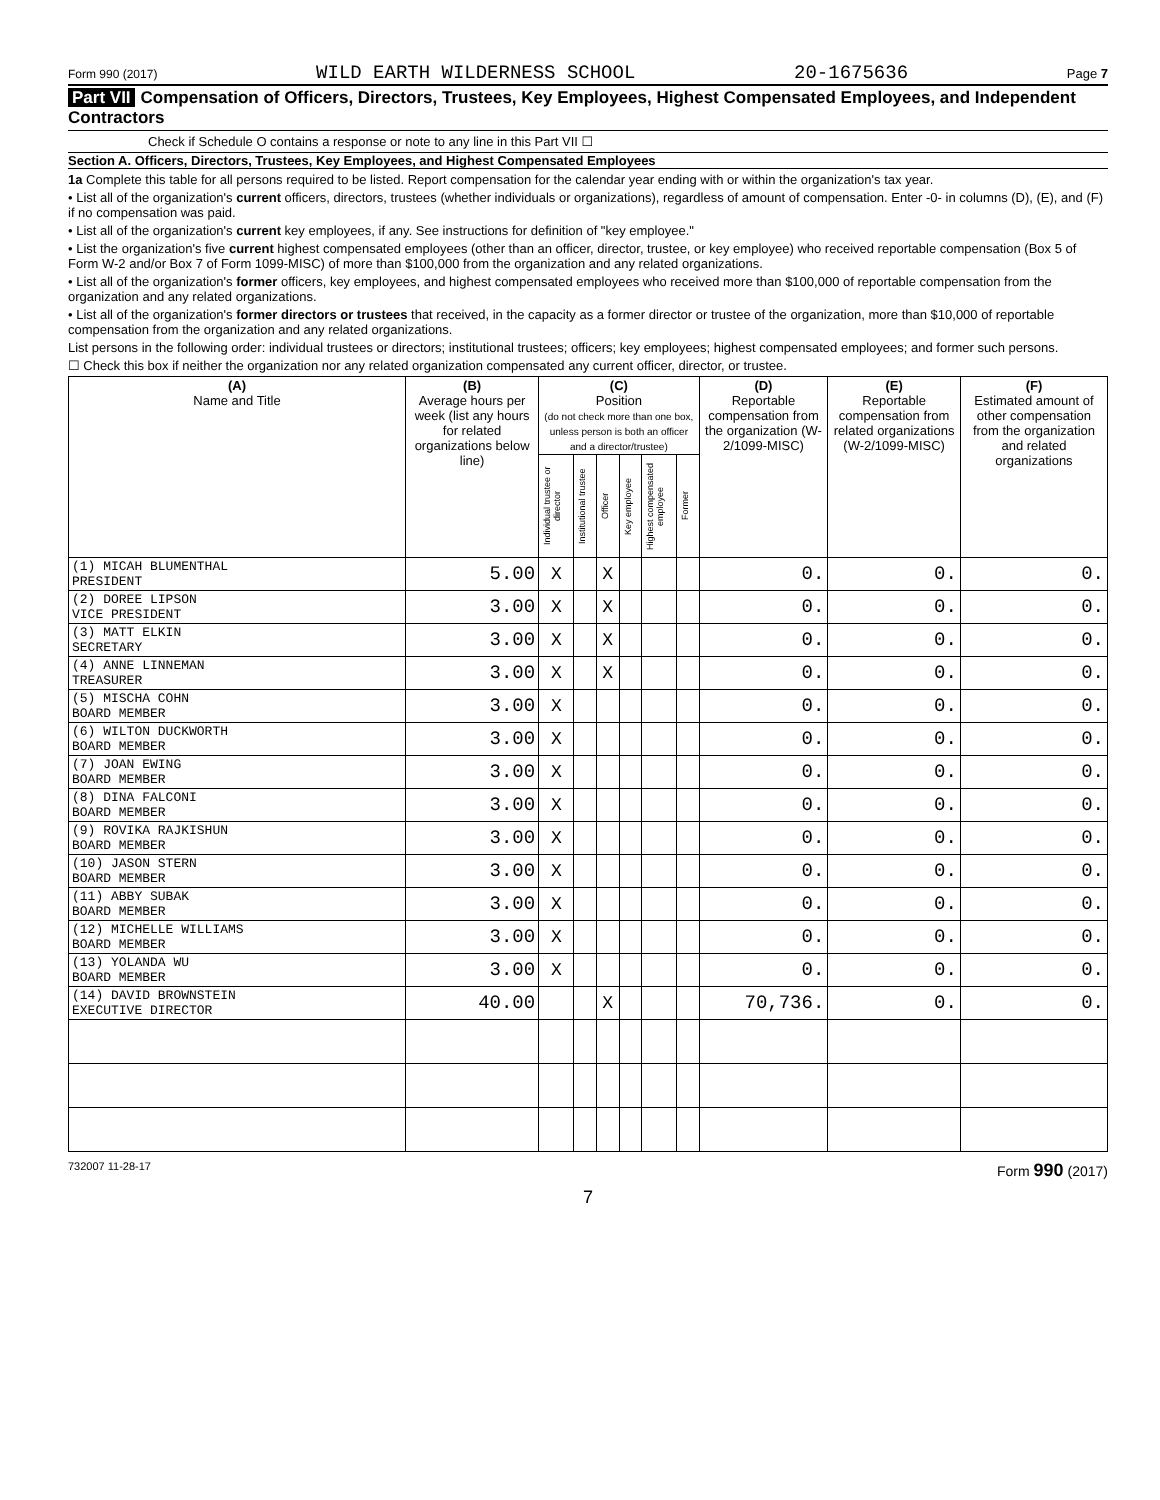Form 990 (2017) WILD EARTH WILDERNESS SCHOOL 20-1675636 Page 7
Part VII Compensation of Officers, Directors, Trustees, Key Employees, Highest Compensated Employees, and Independent Contractors
Check if Schedule O contains a response or note to any line in this Part VII ☐
Section A. Officers, Directors, Trustees, Key Employees, and Highest Compensated Employees
1a Complete this table for all persons required to be listed. Report compensation for the calendar year ending with or within the organization's tax year.
• List all of the organization's current officers, directors, trustees (whether individuals or organizations), regardless of amount of compensation. Enter -0- in columns (D), (E), and (F) if no compensation was paid.
• List all of the organization's current key employees, if any. See instructions for definition of "key employee."
• List the organization's five current highest compensated employees (other than an officer, director, trustee, or key employee) who received reportable compensation (Box 5 of Form W-2 and/or Box 7 of Form 1099-MISC) of more than $100,000 from the organization and any related organizations.
• List all of the organization's former officers, key employees, and highest compensated employees who received more than $100,000 of reportable compensation from the organization and any related organizations.
• List all of the organization's former directors or trustees that received, in the capacity as a former director or trustee of the organization, more than $10,000 of reportable compensation from the organization and any related organizations.
List persons in the following order: individual trustees or directors; institutional trustees; officers; key employees; highest compensated employees; and former such persons.
☐ Check this box if neither the organization nor any related organization compensated any current officer, director, or trustee.
| (A) Name and Title | (B) Average hours per week (list any hours for related organizations below line) | (C) Position (do not check more than one box, unless person is both an officer and a director/trustee) | | | | | | (D) Reportable compensation from the organization (W-2/1099-MISC) | (E) Reportable compensation from related organizations (W-2/1099-MISC) | (F) Estimated amount of other compensation from the organization and related organizations |
| --- | --- | --- | --- | --- | --- | --- | --- | --- | --- | --- |
| | | Individual trustee or director | Institutional trustee | Officer | Key employee | Highest compensated employee | Former | | | |
| (1) MICAH BLUMENTHAL PRESIDENT | 5.00 | X | | X | | | | 0. | 0. | 0. |
| (2) DOREE LIPSON VICE PRESIDENT | 3.00 | X | | X | | | | 0. | 0. | 0. |
| (3) MATT ELKIN SECRETARY | 3.00 | X | | X | | | | 0. | 0. | 0. |
| (4) ANNE LINNEMAN TREASURER | 3.00 | X | | X | | | | 0. | 0. | 0. |
| (5) MISCHA COHN BOARD MEMBER | 3.00 | X | | | | | | 0. | 0. | 0. |
| (6) WILTON DUCKWORTH BOARD MEMBER | 3.00 | X | | | | | | 0. | 0. | 0. |
| (7) JOAN EWING BOARD MEMBER | 3.00 | X | | | | | | 0. | 0. | 0. |
| (8) DINA FALCONI BOARD MEMBER | 3.00 | X | | | | | | 0. | 0. | 0. |
| (9) ROVIKA RAJKISHUN BOARD MEMBER | 3.00 | X | | | | | | 0. | 0. | 0. |
| (10) JASON STERN BOARD MEMBER | 3.00 | X | | | | | | 0. | 0. | 0. |
| (11) ABBY SUBAK BOARD MEMBER | 3.00 | X | | | | | | 0. | 0. | 0. |
| (12) MICHELLE WILLIAMS BOARD MEMBER | 3.00 | X | | | | | | 0. | 0. | 0. |
| (13) YOLANDA WU BOARD MEMBER | 3.00 | X | | | | | | 0. | 0. | 0. |
| (14) DAVID BROWNSTEIN EXECUTIVE DIRECTOR | 40.00 | | | X | | | | 70,736. | 0. | 0. |
732007 11-28-17 Form 990 (2017)
7